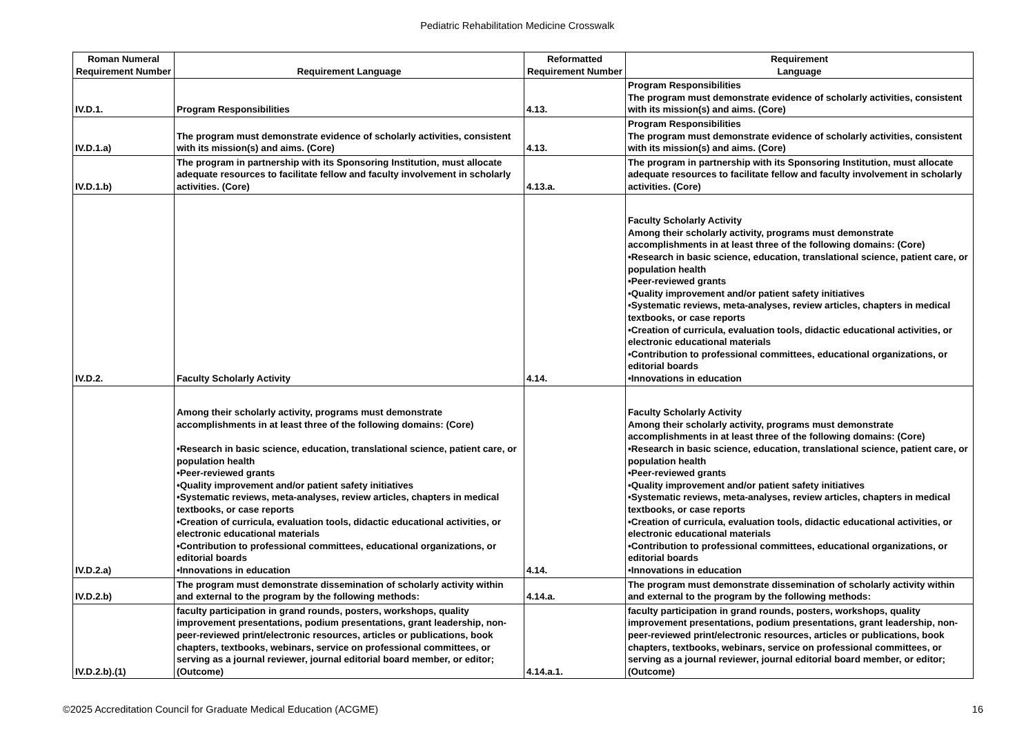Pediatric Rehabilitation Medicine Crosswalk
| Roman Numeral Requirement Number | Requirement Language | Reformatted Requirement Number | Requirement Language |
| --- | --- | --- | --- |
| IV.D.1. | Program Responsibilities | 4.13. | Program Responsibilities The program must demonstrate evidence of scholarly activities, consistent with its mission(s) and aims. (Core) |
| IV.D.1.a) | The program must demonstrate evidence of scholarly activities, consistent with its mission(s) and aims. (Core) | 4.13. | Program Responsibilities The program must demonstrate evidence of scholarly activities, consistent with its mission(s) and aims. (Core) |
| IV.D.1.b) | The program in partnership with its Sponsoring Institution, must allocate adequate resources to facilitate fellow and faculty involvement in scholarly activities. (Core) | 4.13.a. | The program in partnership with its Sponsoring Institution, must allocate adequate resources to facilitate fellow and faculty involvement in scholarly activities. (Core) |
| IV.D.2. | Faculty Scholarly Activity | 4.14. | Faculty Scholarly Activity Among their scholarly activity, programs must demonstrate accomplishments in at least three of the following domains: (Core) •Research in basic science, education, translational science, patient care, or population health •Peer-reviewed grants •Quality improvement and/or patient safety initiatives •Systematic reviews, meta-analyses, review articles, chapters in medical textbooks, or case reports •Creation of curricula, evaluation tools, didactic educational activities, or electronic educational materials •Contribution to professional committees, educational organizations, or editorial boards •Innovations in education |
| IV.D.2.a) | Among their scholarly activity, programs must demonstrate accomplishments in at least three of the following domains: (Core) •Research in basic science, education, translational science, patient care, or population health •Peer-reviewed grants •Quality improvement and/or patient safety initiatives •Systematic reviews, meta-analyses, review articles, chapters in medical textbooks, or case reports •Creation of curricula, evaluation tools, didactic educational activities, or electronic educational materials •Contribution to professional committees, educational organizations, or editorial boards •Innovations in education | 4.14. | Faculty Scholarly Activity Among their scholarly activity, programs must demonstrate accomplishments in at least three of the following domains: (Core) •Research in basic science, education, translational science, patient care, or population health •Peer-reviewed grants •Quality improvement and/or patient safety initiatives •Systematic reviews, meta-analyses, review articles, chapters in medical textbooks, or case reports •Creation of curricula, evaluation tools, didactic educational activities, or electronic educational materials •Contribution to professional committees, educational organizations, or editorial boards •Innovations in education |
| IV.D.2.b) | The program must demonstrate dissemination of scholarly activity within and external to the program by the following methods: | 4.14.a. | The program must demonstrate dissemination of scholarly activity within and external to the program by the following methods: |
| IV.D.2.b).(1) | faculty participation in grand rounds, posters, workshops, quality improvement presentations, podium presentations, grant leadership, non-peer-reviewed print/electronic resources, articles or publications, book chapters, textbooks, webinars, service on professional committees, or serving as a journal reviewer, journal editorial board member, or editor; (Outcome) | 4.14.a.1. | faculty participation in grand rounds, posters, workshops, quality improvement presentations, podium presentations, grant leadership, non-peer-reviewed print/electronic resources, articles or publications, book chapters, textbooks, webinars, service on professional committees, or serving as a journal reviewer, journal editorial board member, or editor; (Outcome) |
©2025 Accreditation Council for Graduate Medical Education (ACGME) 16